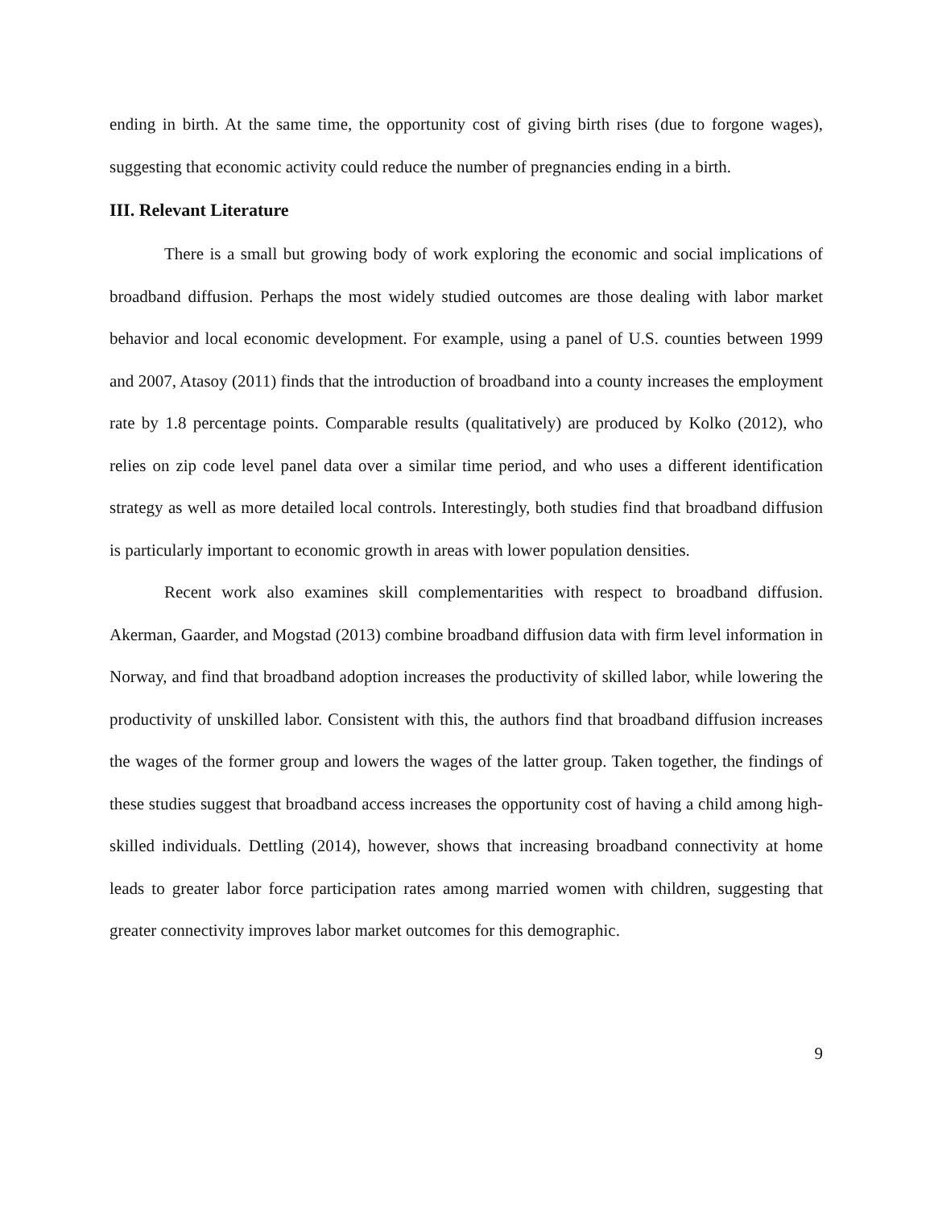ending in birth. At the same time, the opportunity cost of giving birth rises (due to forgone wages), suggesting that economic activity could reduce the number of pregnancies ending in a birth.
III. Relevant Literature
There is a small but growing body of work exploring the economic and social implications of broadband diffusion. Perhaps the most widely studied outcomes are those dealing with labor market behavior and local economic development. For example, using a panel of U.S. counties between 1999 and 2007, Atasoy (2011) finds that the introduction of broadband into a county increases the employment rate by 1.8 percentage points. Comparable results (qualitatively) are produced by Kolko (2012), who relies on zip code level panel data over a similar time period, and who uses a different identification strategy as well as more detailed local controls. Interestingly, both studies find that broadband diffusion is particularly important to economic growth in areas with lower population densities.
Recent work also examines skill complementarities with respect to broadband diffusion. Akerman, Gaarder, and Mogstad (2013) combine broadband diffusion data with firm level information in Norway, and find that broadband adoption increases the productivity of skilled labor, while lowering the productivity of unskilled labor. Consistent with this, the authors find that broadband diffusion increases the wages of the former group and lowers the wages of the latter group. Taken together, the findings of these studies suggest that broadband access increases the opportunity cost of having a child among high-skilled individuals. Dettling (2014), however, shows that increasing broadband connectivity at home leads to greater labor force participation rates among married women with children, suggesting that greater connectivity improves labor market outcomes for this demographic.
9